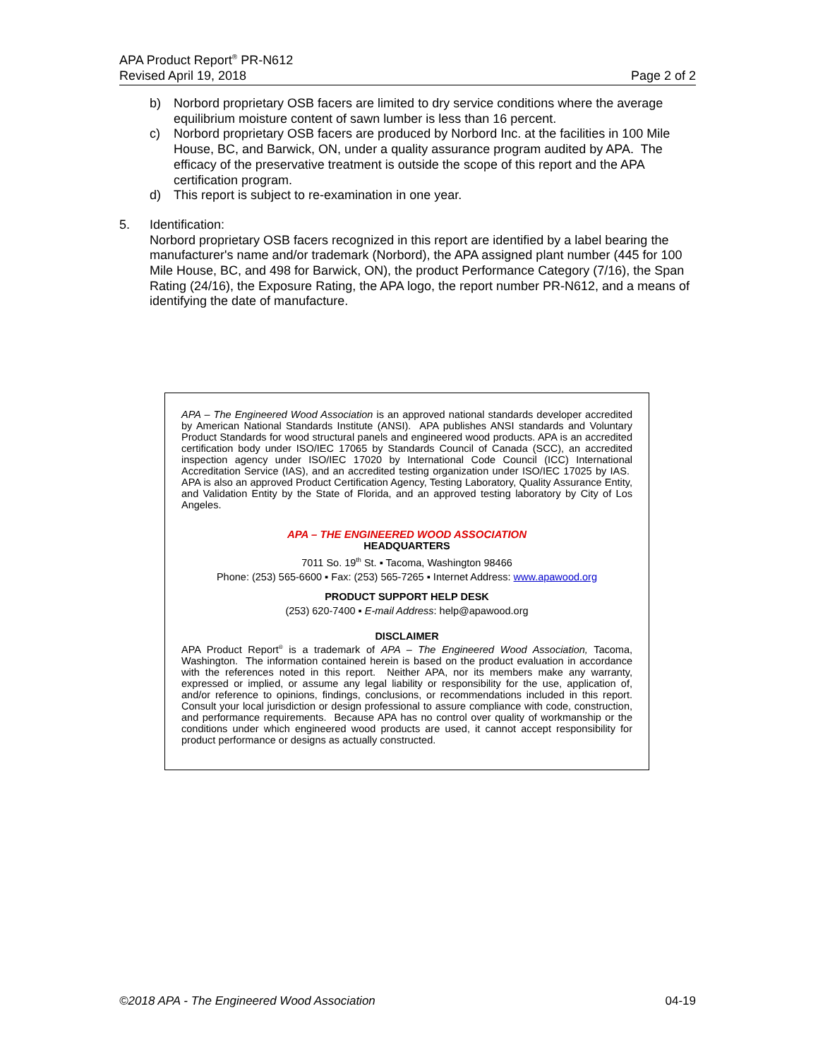APA Product Report<sup>®</sup> PR-N612
Revised April 19, 2018 Page 2 of 2
b) Norbord proprietary OSB facers are limited to dry service conditions where the average equilibrium moisture content of sawn lumber is less than 16 percent.
c) Norbord proprietary OSB facers are produced by Norbord Inc. at the facilities in 100 Mile House, BC, and Barwick, ON, under a quality assurance program audited by APA. The efficacy of the preservative treatment is outside the scope of this report and the APA certification program.
d) This report is subject to re-examination in one year.
5. Identification:
Norbord proprietary OSB facers recognized in this report are identified by a label bearing the manufacturer's name and/or trademark (Norbord), the APA assigned plant number (445 for 100 Mile House, BC, and 498 for Barwick, ON), the product Performance Category (7/16), the Span Rating (24/16), the Exposure Rating, the APA logo, the report number PR-N612, and a means of identifying the date of manufacture.
APA – The Engineered Wood Association is an approved national standards developer accredited by American National Standards Institute (ANSI). APA publishes ANSI standards and Voluntary Product Standards for wood structural panels and engineered wood products. APA is an accredited certification body under ISO/IEC 17065 by Standards Council of Canada (SCC), an accredited inspection agency under ISO/IEC 17020 by International Code Council (ICC) International Accreditation Service (IAS), and an accredited testing organization under ISO/IEC 17025 by IAS. APA is also an approved Product Certification Agency, Testing Laboratory, Quality Assurance Entity, and Validation Entity by the State of Florida, and an approved testing laboratory by City of Los Angeles.
APA – THE ENGINEERED WOOD ASSOCIATION
HEADQUARTERS
7011 So. 19<sup>th</sup> St. ▪ Tacoma, Washington 98466
Phone: (253) 565-6600 ▪ Fax: (253) 565-7265 ▪ Internet Address: www.apawood.org
PRODUCT SUPPORT HELP DESK
(253) 620-7400 ▪ E-mail Address: help@apawood.org
DISCLAIMER
APA Product Report<sup>®</sup> is a trademark of APA – The Engineered Wood Association, Tacoma, Washington. The information contained herein is based on the product evaluation in accordance with the references noted in this report. Neither APA, nor its members make any warranty, expressed or implied, or assume any legal liability or responsibility for the use, application of, and/or reference to opinions, findings, conclusions, or recommendations included in this report. Consult your local jurisdiction or design professional to assure compliance with code, construction, and performance requirements. Because APA has no control over quality of workmanship or the conditions under which engineered wood products are used, it cannot accept responsibility for product performance or designs as actually constructed.
©2018 APA - The Engineered Wood Association 04-19